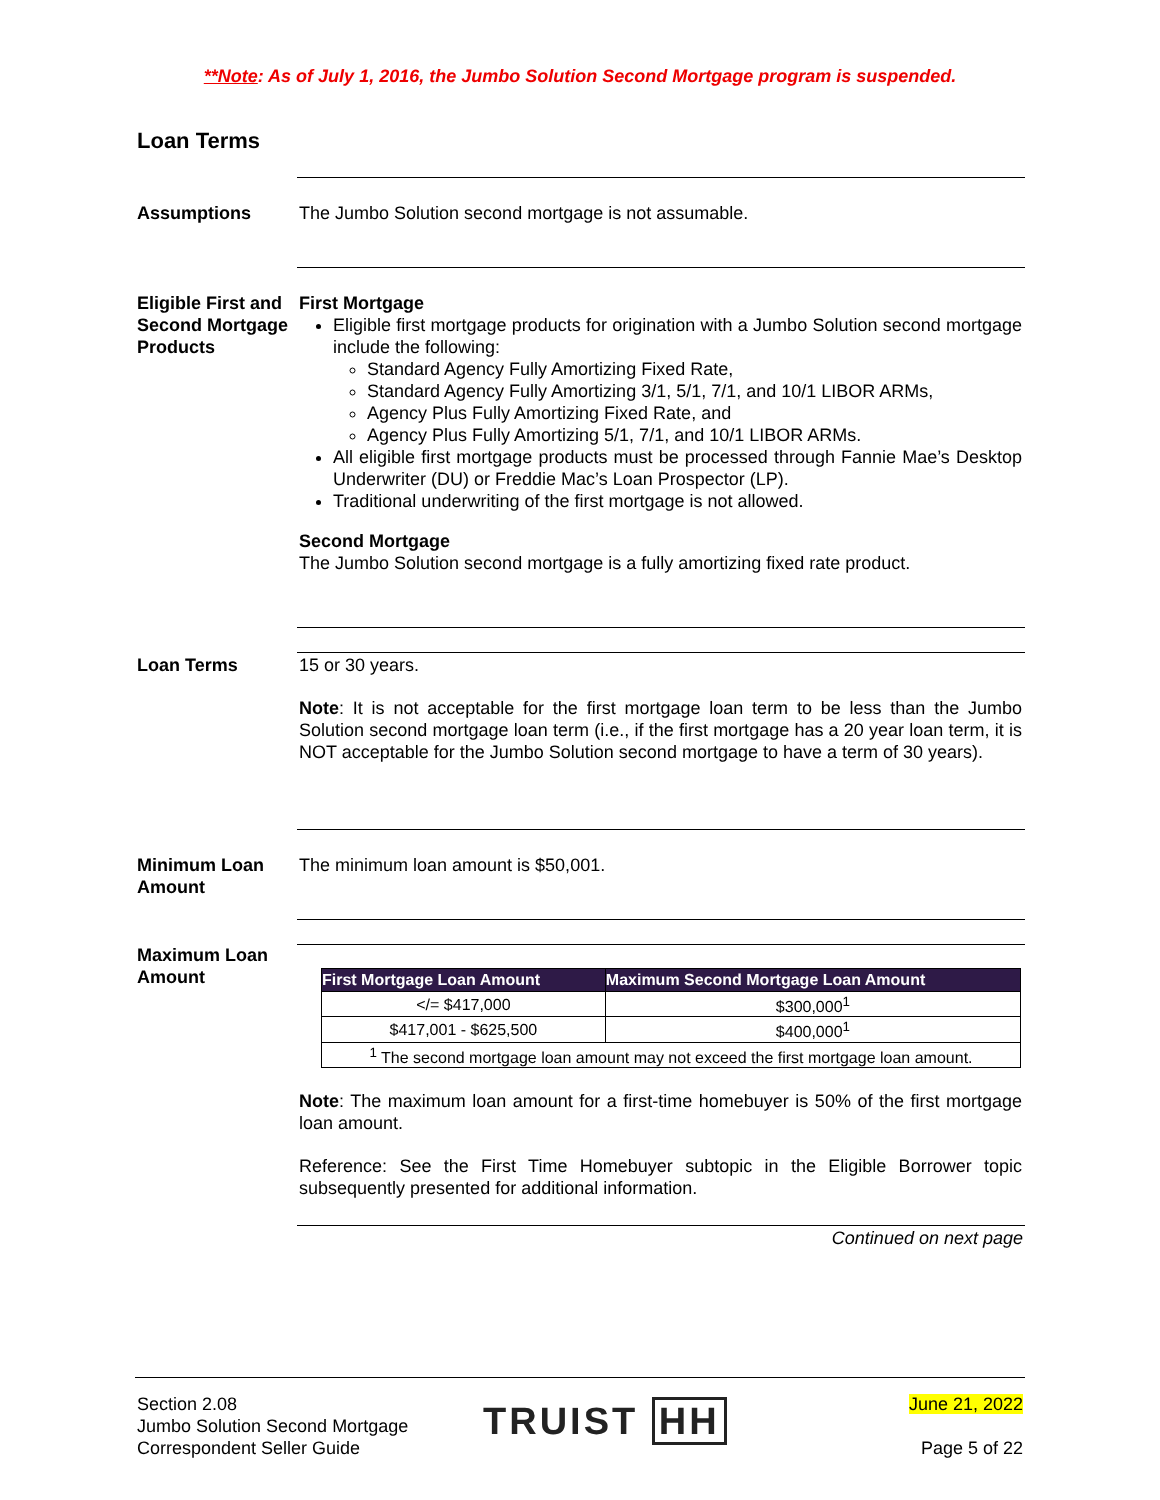**Note: As of July 1, 2016, the Jumbo Solution Second Mortgage program is suspended.
Loan Terms
Assumptions The Jumbo Solution second mortgage is not assumable.
Eligible First and Second Mortgage Products
First Mortgage
Eligible first mortgage products for origination with a Jumbo Solution second mortgage include the following:
Standard Agency Fully Amortizing Fixed Rate,
Standard Agency Fully Amortizing 3/1, 5/1, 7/1, and 10/1 LIBOR ARMs,
Agency Plus Fully Amortizing Fixed Rate, and
Agency Plus Fully Amortizing 5/1, 7/1, and 10/1 LIBOR ARMs.
All eligible first mortgage products must be processed through Fannie Mae’s Desktop Underwriter (DU) or Freddie Mac’s Loan Prospector (LP).
Traditional underwriting of the first mortgage is not allowed.
Second Mortgage
The Jumbo Solution second mortgage is a fully amortizing fixed rate product.
Loan Terms 15 or 30 years.
Note: It is not acceptable for the first mortgage loan term to be less than the Jumbo Solution second mortgage loan term (i.e., if the first mortgage has a 20 year loan term, it is NOT acceptable for the Jumbo Solution second mortgage to have a term of 30 years).
Minimum Loan Amount
The minimum loan amount is $50,001.
Maximum Loan Amount
| First Mortgage Loan Amount | Maximum Second Mortgage Loan Amount |
| --- | --- |
| </= $417,000 | $300,000<sup>1</sup> |
| $417,001 - $625,500 | $400,000<sup>1</sup> |
| <sup>1</sup> The second mortgage loan amount may not exceed the first mortgage loan amount. | |
Note: The maximum loan amount for a first-time homebuyer is 50% of the first mortgage loan amount.
Reference: See the First Time Homebuyer subtopic in the Eligible Borrower topic subsequently presented for additional information.
Continued on next page
Section 2.08
Jumbo Solution Second Mortgage
Correspondent Seller Guide
TRUIST HH
June 21, 2022
Page 5 of 22